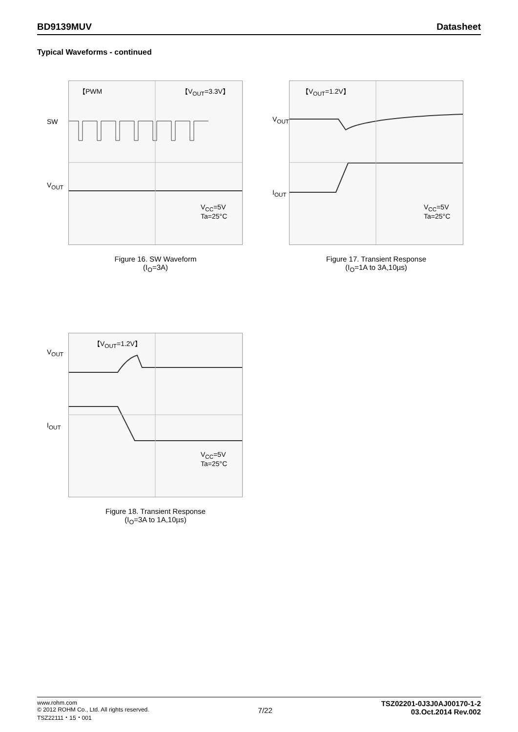BD9139MUV Datasheet
Typical Waveforms - continued
【PWM 【V<sub>OUT</sub>=3.3V】
SW
V<sub>OUT</sub>
V<sub>CC</sub>=5V
Ta=25°C
Figure 16. SW Waveform
(I<sub>O</sub>=3A)
【V<sub>OUT</sub>=1.2V】
V<sub>OUT</sub>
I<sub>OUT</sub>
V<sub>CC</sub>=5V
Ta=25°C
Figure 17. Transient Response
(I<sub>O</sub>=1A to 3A,10µs)
【V<sub>OUT</sub>=1.2V】
V<sub>OUT</sub>
I<sub>OUT</sub>
V<sub>CC</sub>=5V
Ta=25°C
Figure 18. Transient Response
(I<sub>O</sub>=3A to 1A,10µs)
www.rohm.com
© 2012 ROHM Co., Ltd. All rights reserved.
TSZ22111・15・001
7/22
TSZ02201-0J3J0AJ00170-1-2
03.Oct.2014 Rev.002